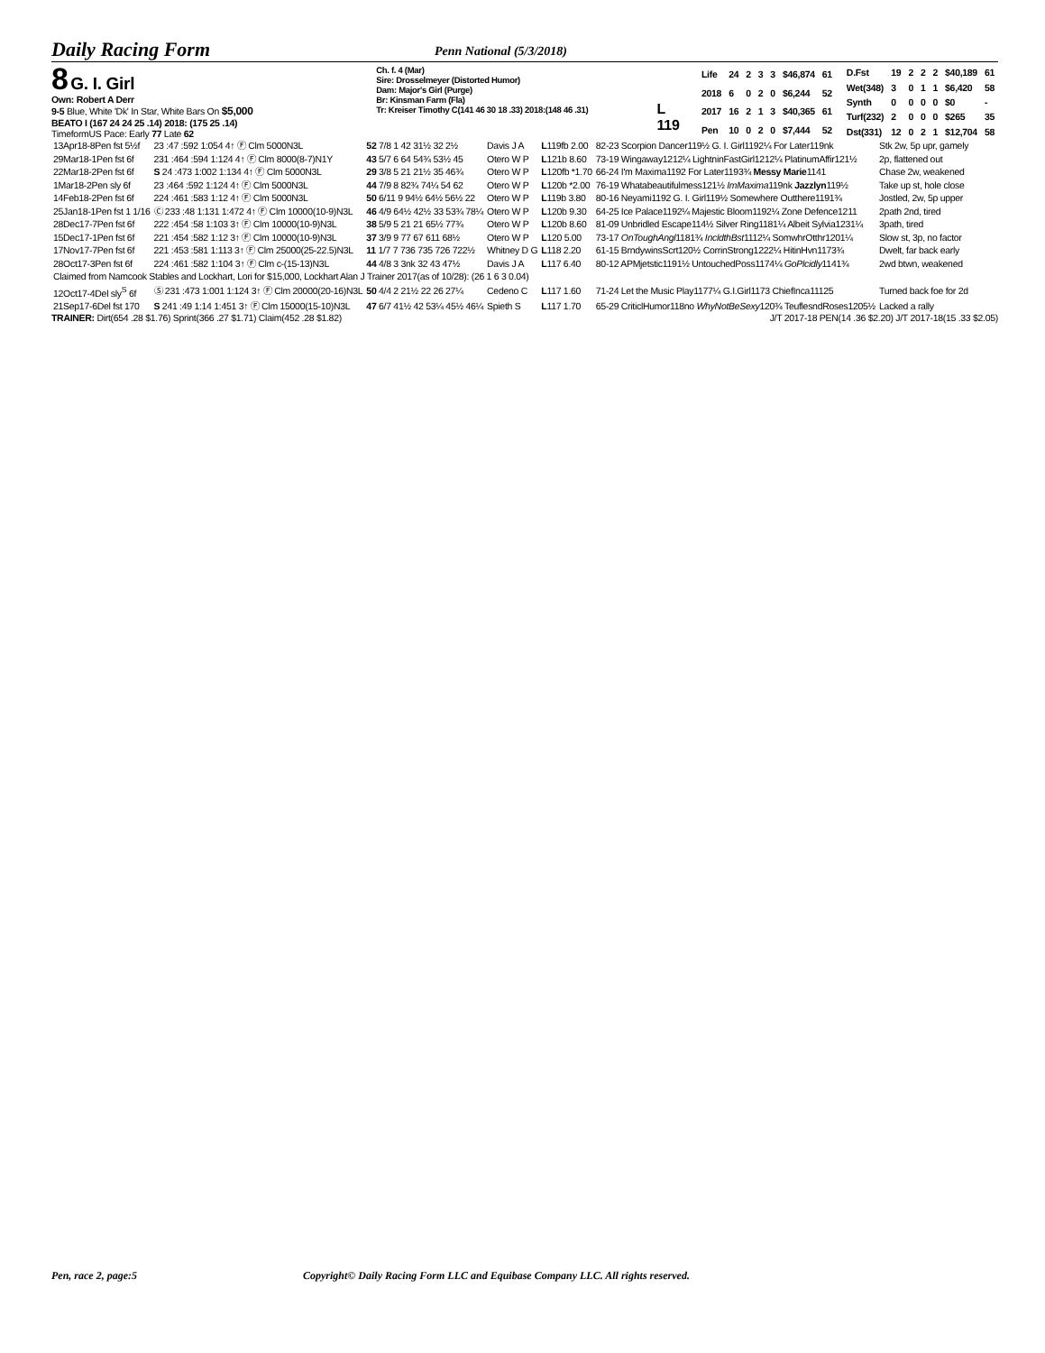Daily Racing Form Penn National (5/3/2018)
8 G. I. Girl
Own: Robert A Derr
9-5 Blue, White 'Dk' In Star, White Bars On $5,000
BEATO I (167 24 24 25 .14) 2018: (175 25 .14)
TimeformUS Pace: Early 77 Late 62
Ch. f. 4 (Mar)
Sire: Drosselmeyer (Distorted Humor)
Dam: Major's Girl (Purge)
Br: Kinsman Farm (Fla)
Tr: Kreiser Timothy C(141 46 30 18 .33) 2018:(148 46 .31)
L 119
| Life | 24 | 2 | 3 | 3 | $46,874 | 61 |
| 2018 | 6 | 0 | 2 | 0 | $6,244 | 52 |
| 2017 | 16 | 2 | 1 | 3 | $40,365 | 61 |
| Pen | 10 | 0 | 2 | 0 | $7,444 | 52 |
| D.Fst | 19 | 2 | 2 | 2 | $40,189 | 61 |
| Wet(348) | 3 | 0 | 1 | 1 | $6,420 | 58 |
| Synth | 0 | 0 | 0 | 0 | $0 | - |
| Turf(232) | 2 | 0 | 0 | 0 | $265 | 35 |
| Dst(331) | 12 | 0 | 2 | 1 | $12,704 | 58 |
| 13Apr18-8Pen fst 5½f | 23 :47 :592 1:054 4↑ Ⓕ Clm 5000N3L | 52 7/8 1 42 31½ 32 2½ | Davis J A | L 119fb 2.00 | 82-23 Scorpion Dancer119½ G. I. Girl1192¼ For Later119nk | Stk 2w, 5p upr, gamely |
| 29Mar18-1Pen fst 6f | 231 :464 :594 1:124 4↑ Ⓕ Clm 8000(8-7)N1Y | 43 5/7 6 64 54¾ 53½ 45 | Otero W P | L 121b 8.60 | 73-19 Wingaway1212¼ LightninFastGirl1212¼ PlatinumAffir121½ | 2p, flattened out |
| 22Mar18-2Pen fst 6f | S 24 :473 1:002 1:134 4↑ Ⓕ Clm 5000N3L | 29 3/8 5 21 21½ 35 46¾ | Otero W P | L 120fb *1.70 | 66-24 I'm Maxima1192 For Later1193¾ Messy Marie 1141 | Chase 2w, weakened |
| 1Mar18-2Pen sly 6f | 23 :464 :592 1:124 4↑ Ⓕ Clm 5000N3L | 44 7/9 8 82¾ 74¼ 54 62 | Otero W P | L 120b *2.00 | 76-19 Whatabeautifulmess121½ ImMaxima 119nk Jazzlyn 119½ | Take up st, hole close |
| 14Feb18-2Pen fst 6f | 224 :461 :583 1:12 4↑ Ⓕ Clm 5000N3L | 50 6/11 9 94½ 64½ 56½ 22 | Otero W P | L 119b 3.80 | 80-16 Neyami1192 G. I. Girl119½ Somewhere Outthere1191¾ | Jostled, 2w, 5p upper |
| 25Jan18-1Pen fst 1 1/16 | Ⓒ 233 :48 1:131 1:472 4↑ Ⓕ Clm 10000(10-9)N3L | 46 4/9 64½ 42½ 33 53¾ 78¼ | Otero W P | L 120b 9.30 | 64-25 Ice Palace1192¼ Majestic Bloom1192¼ Zone Defence1211 | 2path 2nd, tired |
| 28Dec17-7Pen fst 6f | 222 :454 :58 1:103 3↑ Ⓕ Clm 10000(10-9)N3L | 38 5/9 5 21 21 65½ 77¾ | Otero W P | L 120b 8.60 | 81-09 Unbridled Escape114½ Silver Ring1181¼ Albeit Sylvia1231¼ | 3path, tired |
| 15Dec17-1Pen fst 6f | 221 :454 :582 1:12 3↑ Ⓕ Clm 10000(10-9)N3L | 37 3/9 9 77 67 611 68½ | Otero W P | L 120 5.00 | 73-17 OnToughAngl 1181¾ IncldthBst 1112¼ SomwhrOtthr1201¼ | Slow st, 3p, no factor |
| 17Nov17-7Pen fst 6f | 221 :453 :581 1:113 3↑ Ⓕ Clm 25000(25-22.5)N3L | 11 1/7 7 736 735 726 722½ | Whitney D G | L 118 2.20 | 61-15 BrndywinsScrt120½ CorrinStrong1222¼ HitinHvn1173¾ | Dwelt, far back early |
| 28Oct17-3Pen fst 6f | 224 :461 :582 1:104 3↑ Ⓕ Clm c-(15-13)N3L | 44 4/8 3 3nk 32 43 47½ | Davis J A | L 117 6.40 | 80-12 APMjetstic1191½ UntouchedPoss1174¼ GoPlcidly 1141¾ | 2wd btwn, weakened |
| Claimed from Namcook Stables and Lockhart, Lori for $15,000, Lockhart Alan J Trainer 2017(as of 10/28): (26 1 6 3 0.04) | | | | | | |
| 12Oct17-4Del sly<sup>S</sup> 6f | Ⓢ 231 :473 1:001 1:124 3↑ Ⓕ Clm 20000(20-16)N3L | 50 4/4 2 21½ 22 26 27¼ | Cedeno C | L 117 1.60 | 71-24 Let the Music Play1177¼ G.I.Girl1173 ChiefInca11125 | Turned back foe for 2d |
| 21Sep17-6Del fst 170 | S 241 :49 1:14 1:451 3↑ Ⓕ Clm 15000(15-10)N3L | 47 6/7 41½ 42 53¼ 45½ 46¼ | Spieth S | L 117 1.70 | 65-29 CriticlHumor118no WhyNotBeSexy 120¾ TeuflesndRoses1205½ | Lacked a rally |
TRAINER: Dirt(654 .28 $1.76) Sprint(366 .27 $1.71) Claim(452 .28 $1.82) J/T 2017-18 PEN(14 .36 $2.20) J/T 2017-18(15 .33 $2.05)
Pen, race 2, page:5
Copyright© Daily Racing Form LLC and Equibase Company LLC. All rights reserved.